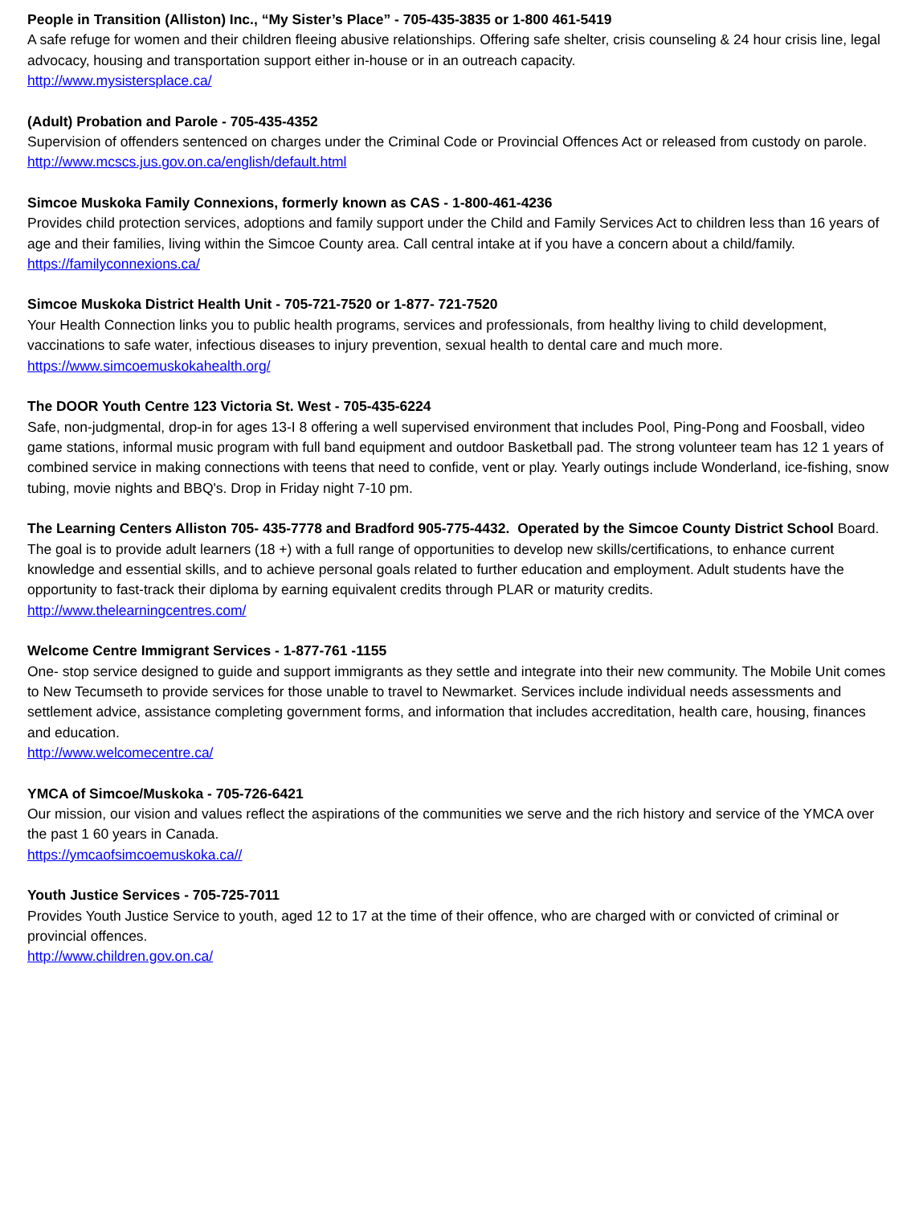People in Transition (Alliston) Inc., “My Sister’s Place” - 705-435-3835 or 1-800 461-5419
A safe refuge for women and their children fleeing abusive relationships. Offering safe shelter, crisis counseling & 24 hour crisis line, legal advocacy, housing and transportation support either in-house or in an outreach capacity.
http://www.mysistersplace.ca/
(Adult) Probation and Parole - 705-435-4352
Supervision of offenders sentenced on charges under the Criminal Code or Provincial Offences Act or released from custody on parole.
http://www.mcscs.jus.gov.on.ca/english/default.html
Simcoe Muskoka Family Connexions, formerly known as CAS - 1-800-461-4236
Provides child protection services, adoptions and family support under the Child and Family Services Act to children less than 16 years of age and their families, living within the Simcoe County area. Call central intake at if you have a concern about a child/family.
https://familyconnexions.ca/
Simcoe Muskoka District Health Unit - 705-721-7520 or 1-877- 721-7520
Your Health Connection links you to public health programs, services and professionals, from healthy living to child development, vaccinations to safe water, infectious diseases to injury prevention, sexual health to dental care and much more.
https://www.simcoemuskokahealth.org/
The DOOR Youth Centre 123 Victoria St. West - 705-435-6224
Safe, non-judgmental, drop-in for ages 13-I 8 offering a well supervised environment that includes Pool, Ping-Pong and Foosball, video game stations, informal music program with full band equipment and outdoor Basketball pad. The strong volunteer team has 12 1 years of combined service in making connections with teens that need to confide, vent or play. Yearly outings include Wonderland, ice-fishing, snow tubing, movie nights and BBQ's. Drop in Friday night 7-10 pm.
The Learning Centers Alliston 705- 435-7778 and Bradford 905-775-4432. Operated by the Simcoe County District School Board. The goal is to provide adult learners (18 +) with a full range of opportunities to develop new skills/certifications, to enhance current knowledge and essential skills, and to achieve personal goals related to further education and employment. Adult students have the opportunity to fast-track their diploma by earning equivalent credits through PLAR or maturity credits.
http://www.thelearningcentres.com/
Welcome Centre Immigrant Services - 1-877-761 -1155
One- stop service designed to guide and support immigrants as they settle and integrate into their new community. The Mobile Unit comes to New Tecumseth to provide services for those unable to travel to Newmarket. Services include individual needs assessments and settlement advice, assistance completing government forms, and information that includes accreditation, health care, housing, finances and education.
http://www.welcomecentre.ca/
YMCA of Simcoe/Muskoka - 705-726-6421
Our mission, our vision and values reflect the aspirations of the communities we serve and the rich history and service of the YMCA over the past 1 60 years in Canada.
https://ymcaofsimcoemuskoka.ca//
Youth Justice Services - 705-725-7011
Provides Youth Justice Service to youth, aged 12 to 17 at the time of their offence, who are charged with or convicted of criminal or provincial offences.
http://www.children.gov.on.ca/